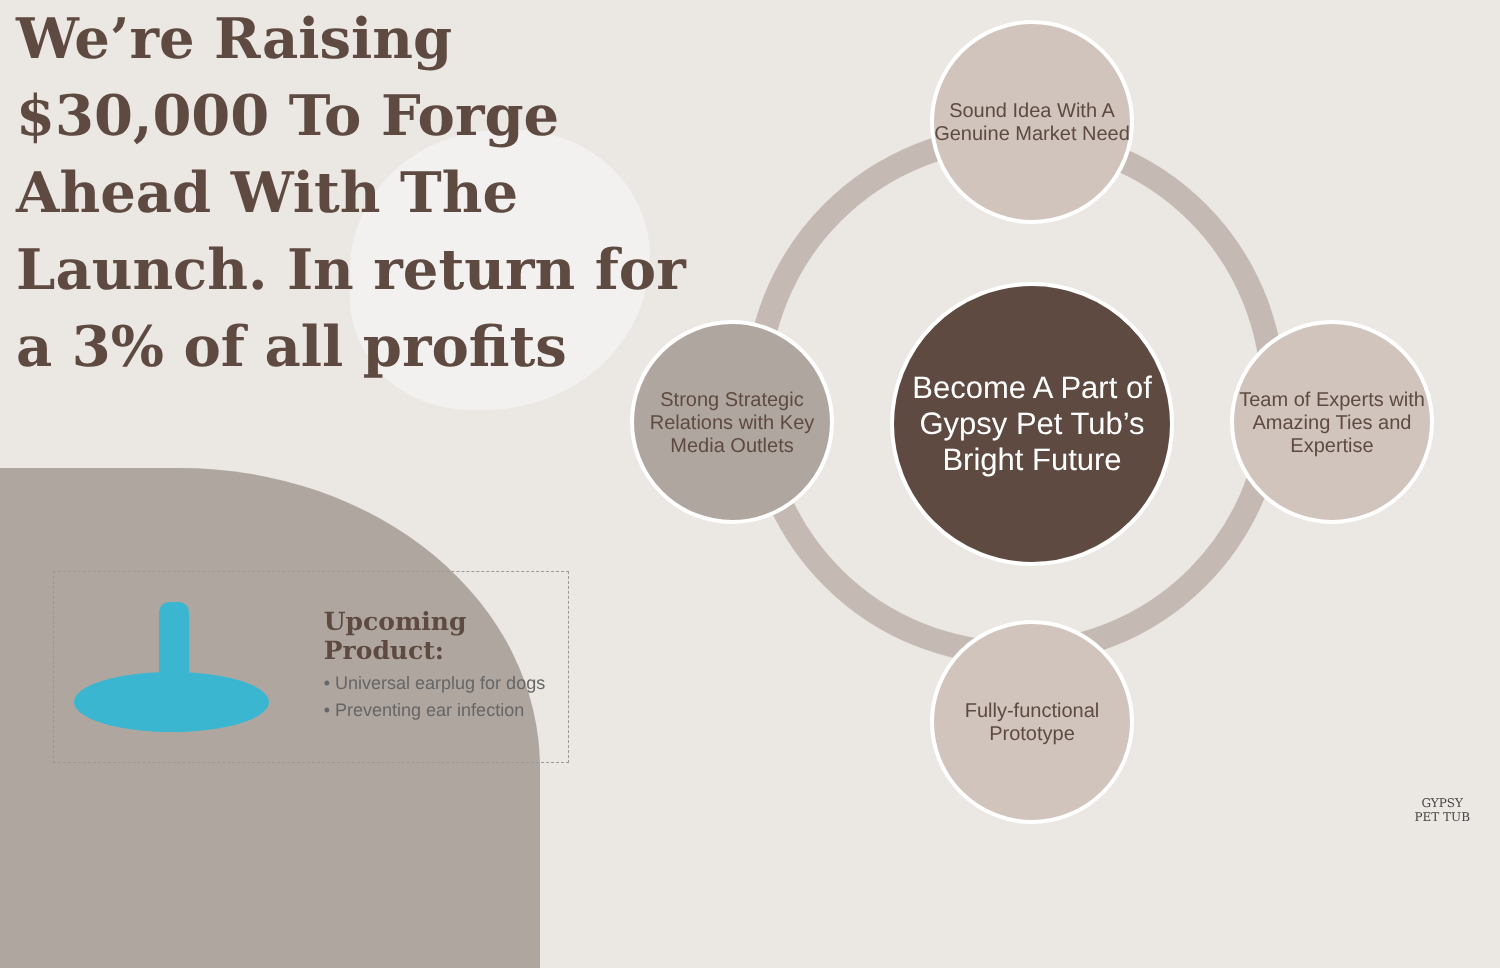We’re Raising $30,000 To Forge Ahead With The Launch. In return for a 3% of all profits
Upcoming Product:
• Universal earplug for dogs
• Preventing ear infection
Sound Idea With A Genuine Market Need
Strong Strategic Relations with Key Media Outlets
Team of Experts with Amazing Ties and Expertise
Fully-functional Prototype
Become A Part of Gypsy Pet Tub’s Bright Future
GYPSY
PET TUB